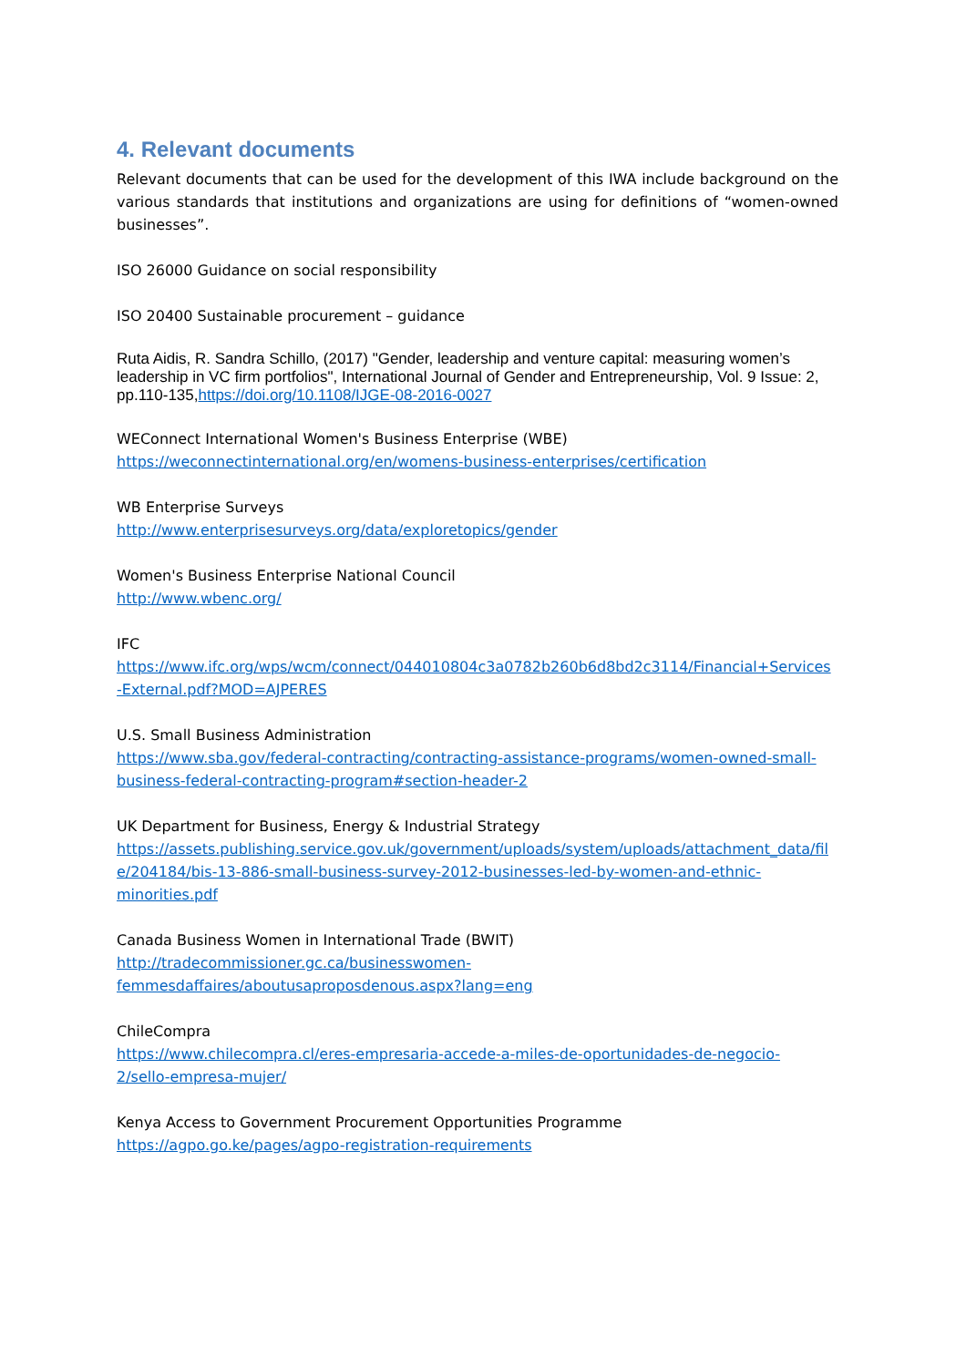4. Relevant documents
Relevant documents that can be used for the development of this IWA include background on the various standards that institutions and organizations are using for definitions of “women-owned businesses”.
ISO 26000 Guidance on social responsibility
ISO 20400 Sustainable procurement – guidance
Ruta Aidis, R. Sandra Schillo, (2017) "Gender, leadership and venture capital: measuring women’s leadership in VC firm portfolios", International Journal of Gender and Entrepreneurship, Vol. 9 Issue: 2, pp.110-135,https://doi.org/10.1108/IJGE-08-2016-0027
WEConnect International Women's Business Enterprise (WBE)
https://weconnectinternational.org/en/womens-business-enterprises/certification
WB Enterprise Surveys
http://www.enterprisesurveys.org/data/exploretopics/gender
Women's Business Enterprise National Council
http://www.wbenc.org/
IFC
https://www.ifc.org/wps/wcm/connect/044010804c3a0782b260b6d8bd2c3114/Financial+Services
-External.pdf?MOD=AJPERES
U.S. Small Business Administration
https://www.sba.gov/federal-contracting/contracting-assistance-programs/women-owned-small-
business-federal-contracting-program#section-header-2
UK Department for Business, Energy & Industrial Strategy
https://assets.publishing.service.gov.uk/government/uploads/system/uploads/attachment_data/fil
e/204184/bis-13-886-small-business-survey-2012-businesses-led-by-women-and-ethnic-
minorities.pdf
Canada Business Women in International Trade (BWIT)
http://tradecommissioner.gc.ca/businesswomen-
femmesdaffaires/aboutusaproposdenous.aspx?lang=eng
ChileCompra
https://www.chilecompra.cl/eres-empresaria-accede-a-miles-de-oportunidades-de-negocio-
2/sello-empresa-mujer/
Kenya Access to Government Procurement Opportunities Programme
https://agpo.go.ke/pages/agpo-registration-requirements